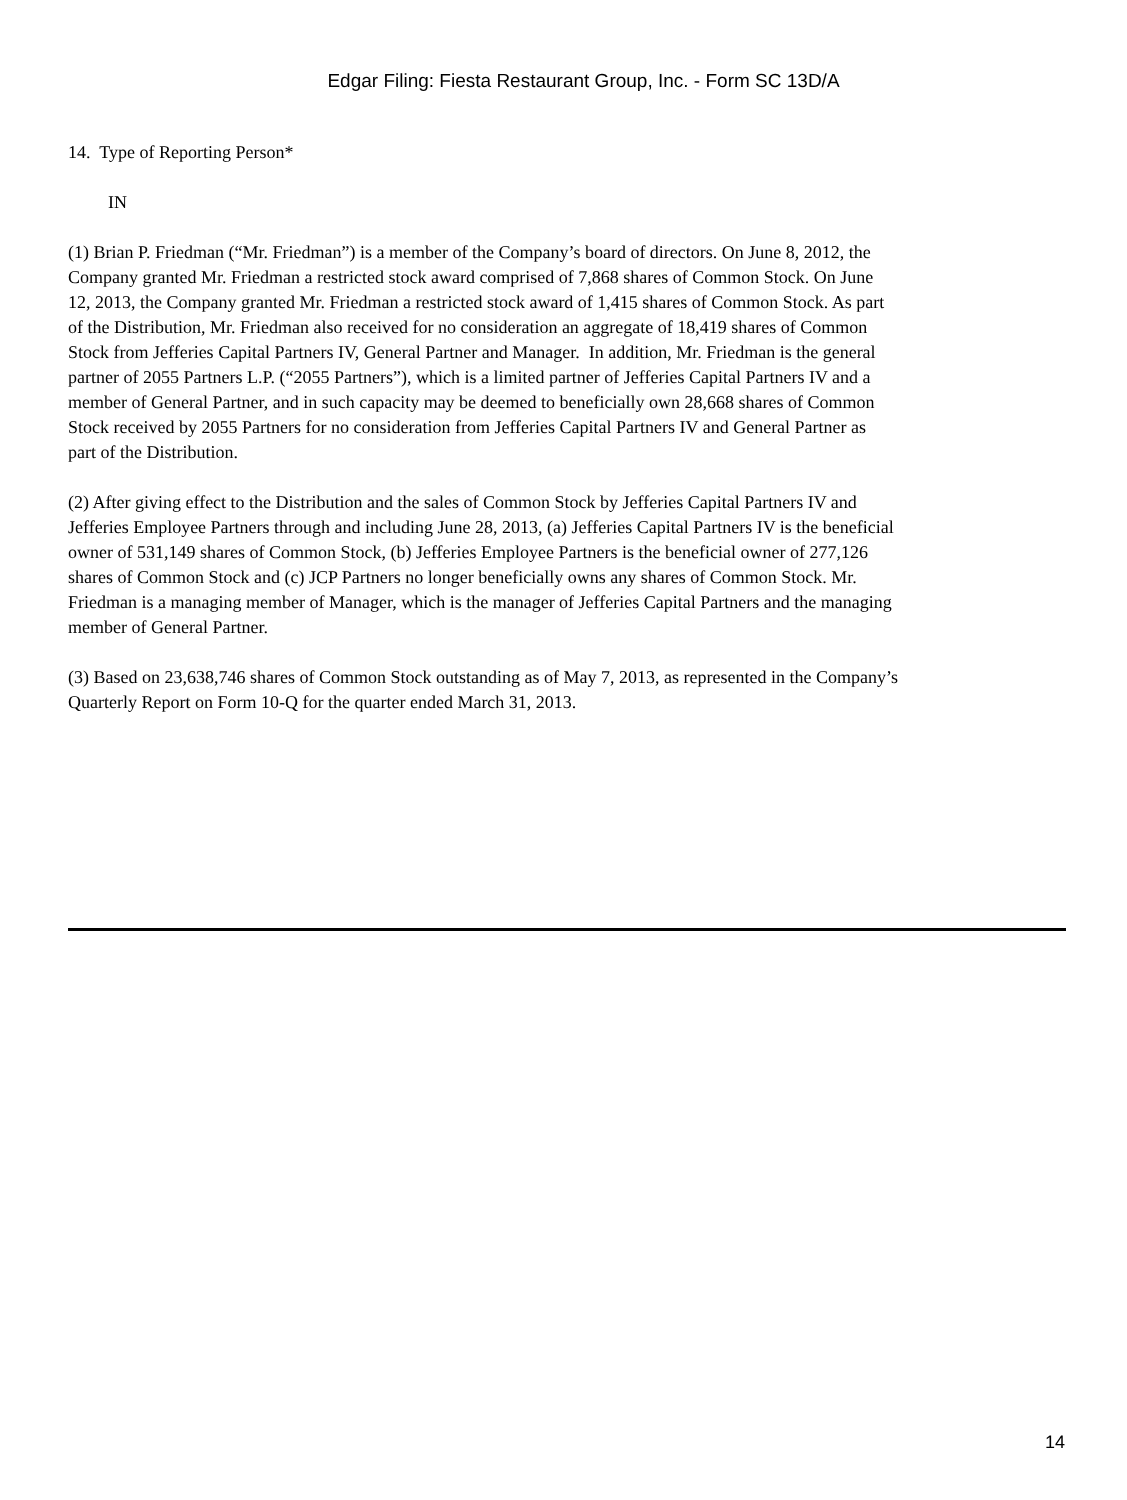Edgar Filing: Fiesta Restaurant Group, Inc. - Form SC 13D/A
14. Type of Reporting Person*
IN
(1) Brian P. Friedman (“Mr. Friedman”) is a member of the Company’s board of directors. On June 8, 2012, the Company granted Mr. Friedman a restricted stock award comprised of 7,868 shares of Common Stock. On June 12, 2013, the Company granted Mr. Friedman a restricted stock award of 1,415 shares of Common Stock. As part of the Distribution, Mr. Friedman also received for no consideration an aggregate of 18,419 shares of Common Stock from Jefferies Capital Partners IV, General Partner and Manager. In addition, Mr. Friedman is the general partner of 2055 Partners L.P. (“2055 Partners”), which is a limited partner of Jefferies Capital Partners IV and a member of General Partner, and in such capacity may be deemed to beneficially own 28,668 shares of Common Stock received by 2055 Partners for no consideration from Jefferies Capital Partners IV and General Partner as part of the Distribution.
(2) After giving effect to the Distribution and the sales of Common Stock by Jefferies Capital Partners IV and Jefferies Employee Partners through and including June 28, 2013, (a) Jefferies Capital Partners IV is the beneficial owner of 531,149 shares of Common Stock, (b) Jefferies Employee Partners is the beneficial owner of 277,126 shares of Common Stock and (c) JCP Partners no longer beneficially owns any shares of Common Stock. Mr. Friedman is a managing member of Manager, which is the manager of Jefferies Capital Partners and the managing member of General Partner.
(3) Based on 23,638,746 shares of Common Stock outstanding as of May 7, 2013, as represented in the Company’s Quarterly Report on Form 10-Q for the quarter ended March 31, 2013.
14